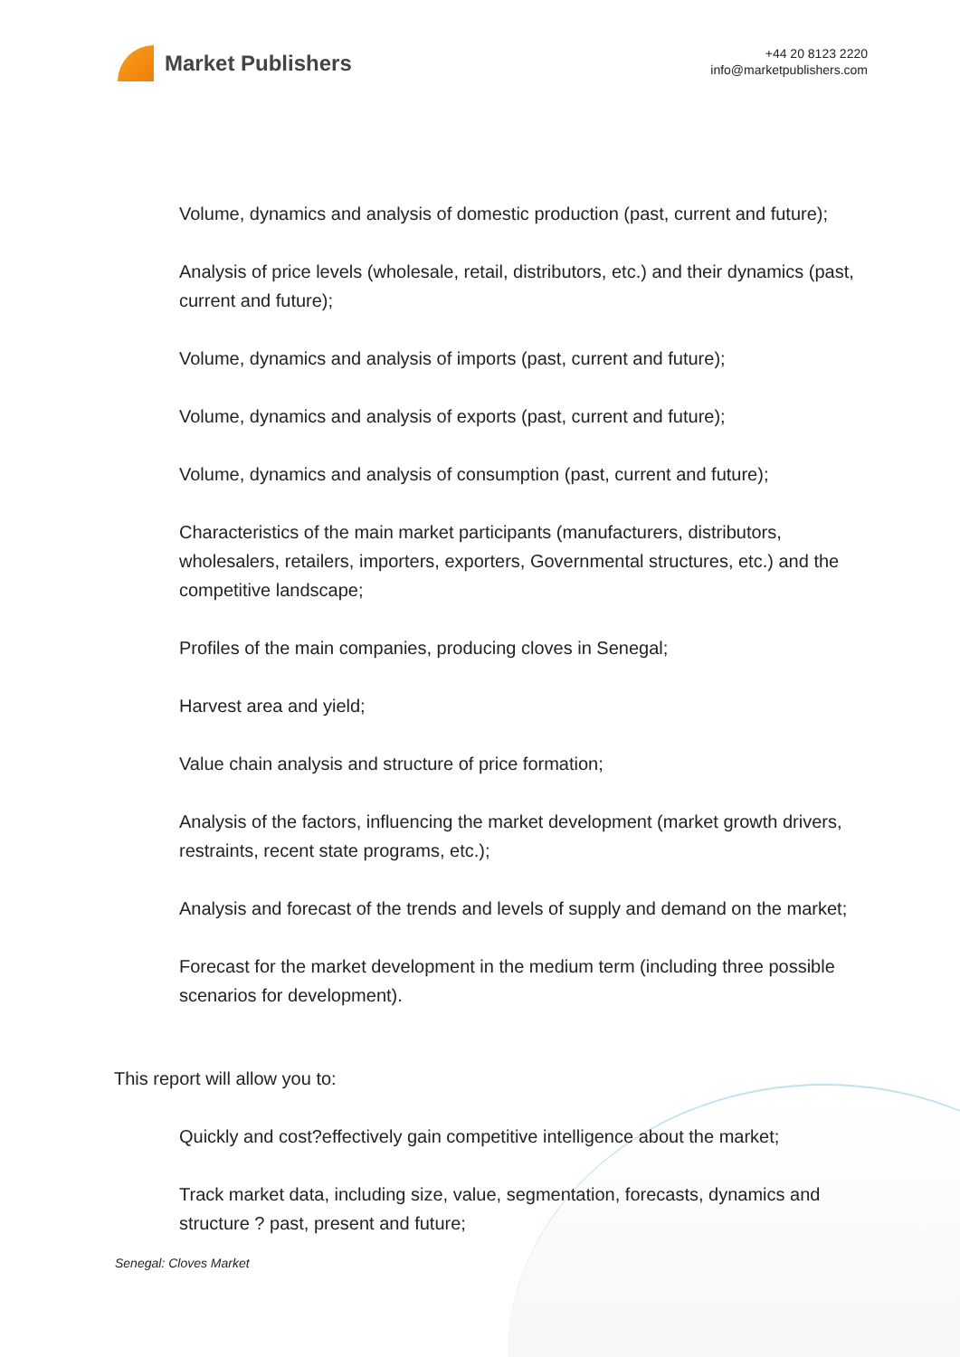Market Publishers
+44 20 8123 2220
info@marketpublishers.com
Volume, dynamics and analysis of domestic production (past, current and future);
Analysis of price levels (wholesale, retail, distributors, etc.) and their dynamics (past, current and future);
Volume, dynamics and analysis of imports (past, current and future);
Volume, dynamics and analysis of exports (past, current and future);
Volume, dynamics and analysis of consumption (past, current and future);
Characteristics of the main market participants (manufacturers, distributors, wholesalers, retailers, importers, exporters, Governmental structures, etc.) and the competitive landscape;
Profiles of the main companies, producing cloves in Senegal;
Harvest area and yield;
Value chain analysis and structure of price formation;
Analysis of the factors, influencing the market development (market growth drivers, restraints, recent state programs, etc.);
Analysis and forecast of the trends and levels of supply and demand on the market;
Forecast for the market development in the medium term (including three possible scenarios for development).
This report will allow you to:
Quickly and cost?effectively gain competitive intelligence about the market;
Track market data, including size, value, segmentation, forecasts, dynamics and structure ? past, present and future;
Senegal: Cloves Market